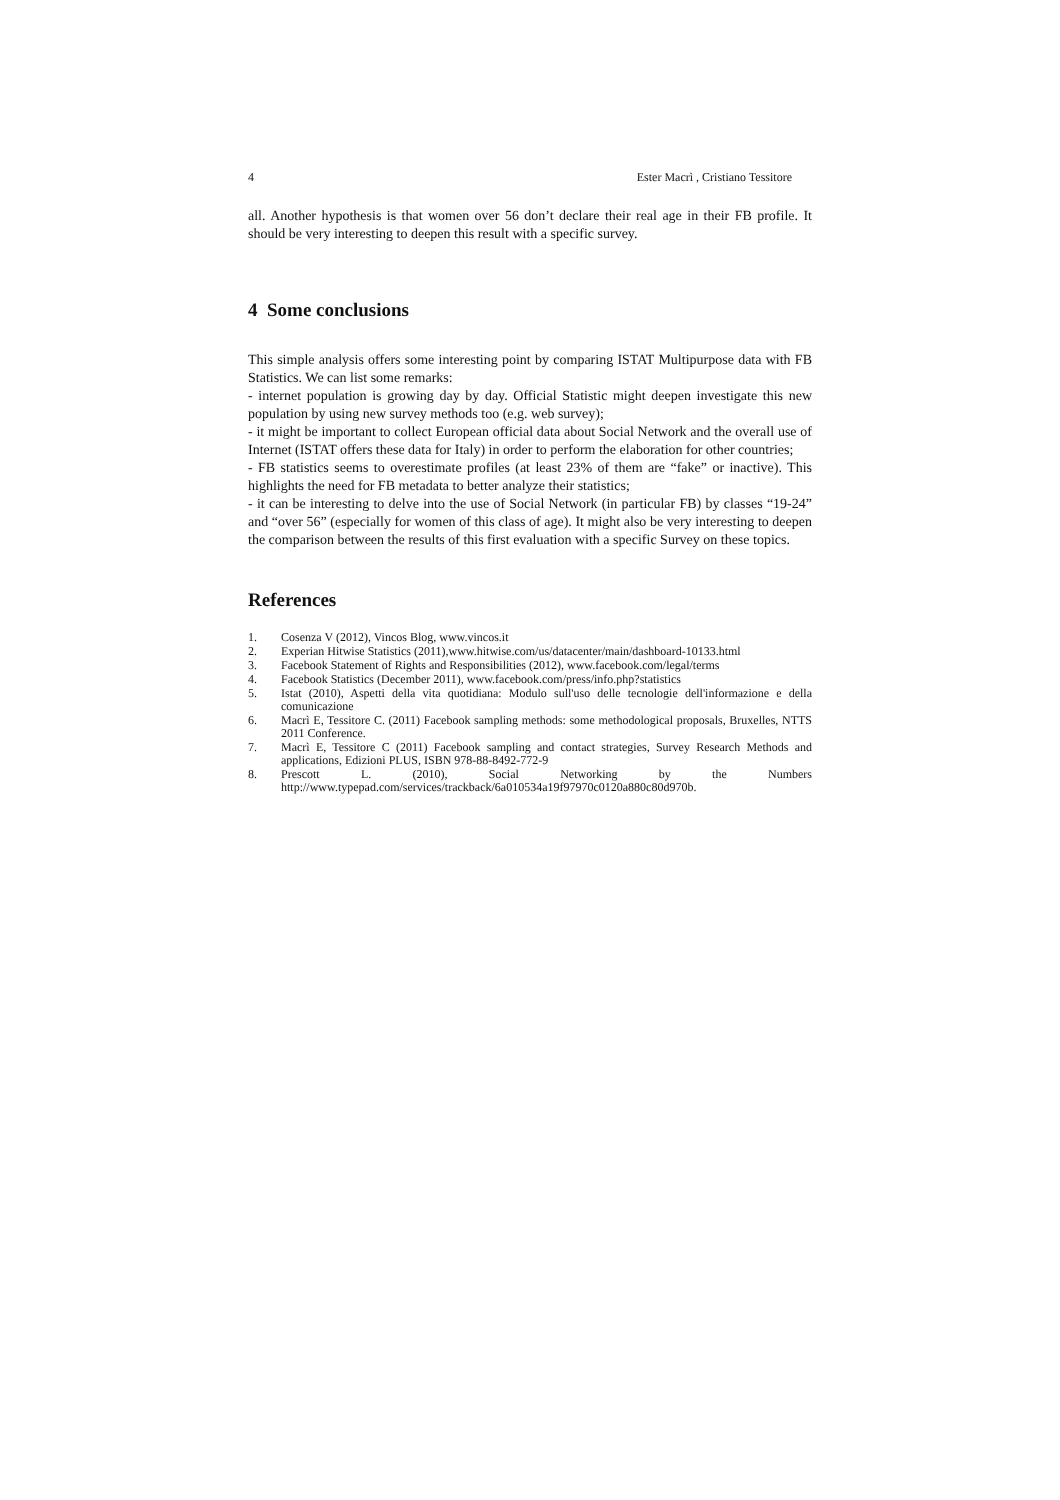4 Ester Macrì , Cristiano Tessitore
all. Another hypothesis is that women over 56 don’t declare their real age in their FB profile. It should be very interesting to deepen this result with a specific survey.
4 Some conclusions
This simple analysis offers some interesting point by comparing ISTAT Multipurpose data with FB Statistics. We can list some remarks:
- internet population is growing day by day. Official Statistic might deepen investigate this new population by using new survey methods too (e.g. web survey);
- it might be important to collect European official data about Social Network and the overall use of Internet (ISTAT offers these data for Italy) in order to perform the elaboration for other countries;
- FB statistics seems to overestimate profiles (at least 23% of them are “fake” or inactive). This highlights the need for FB metadata to better analyze their statistics;
- it can be interesting to delve into the use of Social Network (in particular FB) by classes “19-24” and “over 56” (especially for women of this class of age). It might also be very interesting to deepen the comparison between the results of this first evaluation with a specific Survey on these topics.
References
1. Cosenza V (2012), Vincos Blog, www.vincos.it
2. Experian Hitwise Statistics (2011),www.hitwise.com/us/datacenter/main/dashboard-10133.html
3. Facebook Statement of Rights and Responsibilities (2012), www.facebook.com/legal/terms
4. Facebook Statistics (December 2011), www.facebook.com/press/info.php?statistics
5. Istat (2010), Aspetti della vita quotidiana: Modulo sull'uso delle tecnologie dell'informazione e della comunicazione
6. Macrì E, Tessitore C. (2011) Facebook sampling methods: some methodological proposals, Bruxelles, NTTS 2011 Conference.
7. Macrì E, Tessitore C (2011) Facebook sampling and contact strategies, Survey Research Methods and applications, Edizioni PLUS, ISBN 978-88-8492-772-9
8. Prescott L. (2010), Social Networking by the Numbers http://www.typepad.com/services/trackback/6a010534a19f97970c0120a880c80d970b.